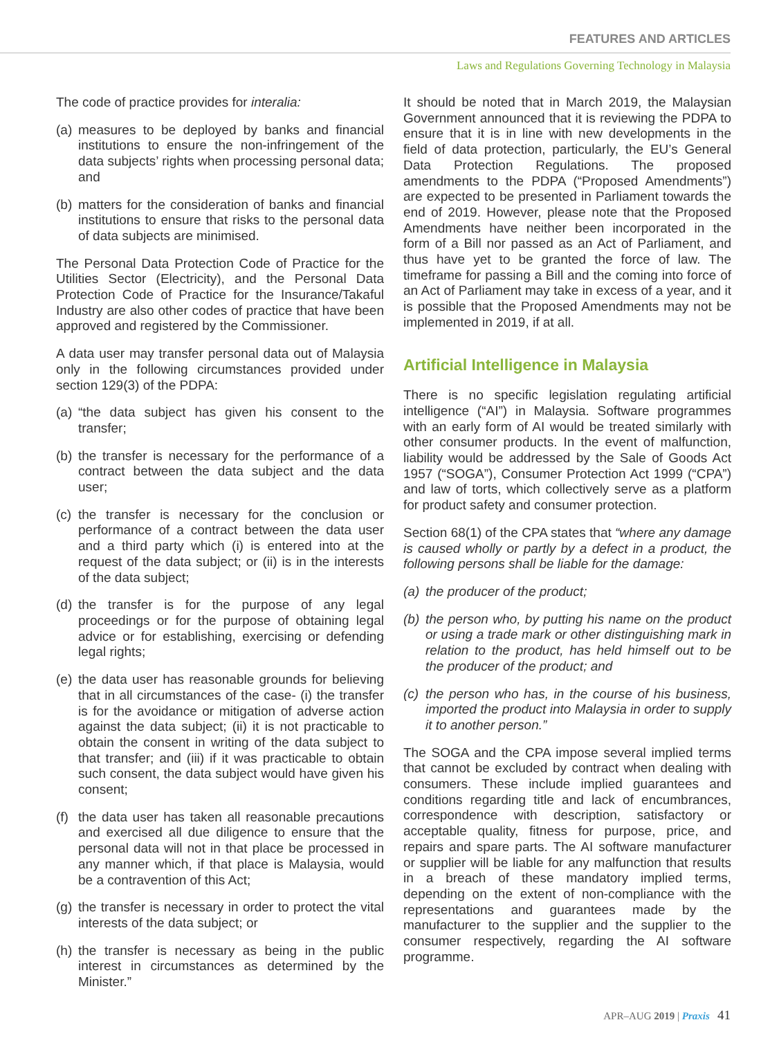FEATURES AND ARTICLES
Laws and Regulations Governing Technology in Malaysia
The code of practice provides for interalia:
(a) measures to be deployed by banks and financial institutions to ensure the non-infringement of the data subjects’ rights when processing personal data; and
(b) matters for the consideration of banks and financial institutions to ensure that risks to the personal data of data subjects are minimised.
The Personal Data Protection Code of Practice for the Utilities Sector (Electricity), and the Personal Data Protection Code of Practice for the Insurance/Takaful Industry are also other codes of practice that have been approved and registered by the Commissioner.
A data user may transfer personal data out of Malaysia only in the following circumstances provided under section 129(3) of the PDPA:
(a) “the data subject has given his consent to the transfer;
(b) the transfer is necessary for the performance of a contract between the data subject and the data user;
(c) the transfer is necessary for the conclusion or performance of a contract between the data user and a third party which (i) is entered into at the request of the data subject; or (ii) is in the interests of the data subject;
(d) the transfer is for the purpose of any legal proceedings or for the purpose of obtaining legal advice or for establishing, exercising or defending legal rights;
(e) the data user has reasonable grounds for believing that in all circumstances of the case- (i) the transfer is for the avoidance or mitigation of adverse action against the data subject; (ii) it is not practicable to obtain the consent in writing of the data subject to that transfer; and (iii) if it was practicable to obtain such consent, the data subject would have given his consent;
(f) the data user has taken all reasonable precautions and exercised all due diligence to ensure that the personal data will not in that place be processed in any manner which, if that place is Malaysia, would be a contravention of this Act;
(g) the transfer is necessary in order to protect the vital interests of the data subject; or
(h) the transfer is necessary as being in the public interest in circumstances as determined by the Minister.”
It should be noted that in March 2019, the Malaysian Government announced that it is reviewing the PDPA to ensure that it is in line with new developments in the field of data protection, particularly, the EU’s General Data Protection Regulations. The proposed amendments to the PDPA (“Proposed Amendments”) are expected to be presented in Parliament towards the end of 2019. However, please note that the Proposed Amendments have neither been incorporated in the form of a Bill nor passed as an Act of Parliament, and thus have yet to be granted the force of law. The timeframe for passing a Bill and the coming into force of an Act of Parliament may take in excess of a year, and it is possible that the Proposed Amendments may not be implemented in 2019, if at all.
Artificial Intelligence in Malaysia
There is no specific legislation regulating artificial intelligence (“AI”) in Malaysia. Software programmes with an early form of AI would be treated similarly with other consumer products. In the event of malfunction, liability would be addressed by the Sale of Goods Act 1957 (“SOGA”), Consumer Protection Act 1999 (“CPA”) and law of torts, which collectively serve as a platform for product safety and consumer protection.
Section 68(1) of the CPA states that “where any damage is caused wholly or partly by a defect in a product, the following persons shall be liable for the damage:
(a) the producer of the product;
(b) the person who, by putting his name on the product or using a trade mark or other distinguishing mark in relation to the product, has held himself out to be the producer of the product; and
(c) the person who has, in the course of his business, imported the product into Malaysia in order to supply it to another person.”
The SOGA and the CPA impose several implied terms that cannot be excluded by contract when dealing with consumers. These include implied guarantees and conditions regarding title and lack of encumbrances, correspondence with description, satisfactory or acceptable quality, fitness for purpose, price, and repairs and spare parts. The AI software manufacturer or supplier will be liable for any malfunction that results in a breach of these mandatory implied terms, depending on the extent of non-compliance with the representations and guarantees made by the manufacturer to the supplier and the supplier to the consumer respectively, regarding the AI software programme.
APR–AUG 2019 | Praxis 41